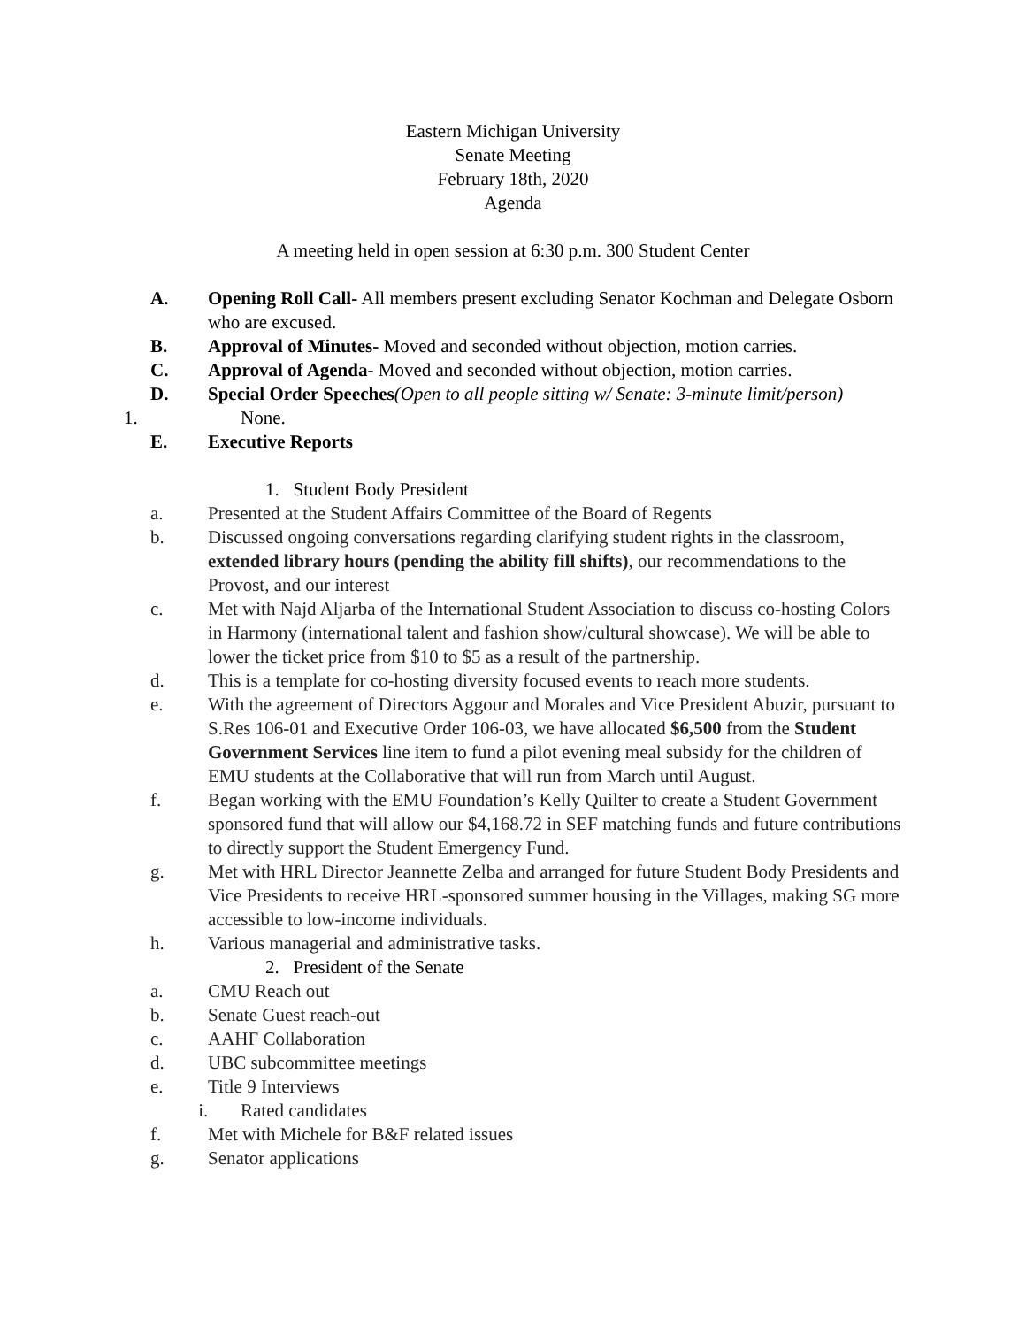Eastern Michigan University
Senate Meeting
February 18th, 2020
Agenda
A meeting held in open session at 6:30 p.m. 300 Student Center
A. Opening Roll Call- All members present excluding Senator Kochman and Delegate Osborn who are excused.
B. Approval of Minutes- Moved and seconded without objection, motion carries.
C. Approval of Agenda- Moved and seconded without objection, motion carries.
D. Special Order Speeches(Open to all people sitting w/ Senate: 3-minute limit/person)
1. None.
E. Executive Reports
1. Student Body President
a. Presented at the Student Affairs Committee of the Board of Regents
b. Discussed ongoing conversations regarding clarifying student rights in the classroom, extended library hours (pending the ability fill shifts), our recommendations to the Provost, and our interest
c. Met with Najd Aljarba of the International Student Association to discuss co-hosting Colors in Harmony (international talent and fashion show/cultural showcase). We will be able to lower the ticket price from $10 to $5 as a result of the partnership.
d. This is a template for co-hosting diversity focused events to reach more students.
e. With the agreement of Directors Aggour and Morales and Vice President Abuzir, pursuant to S.Res 106-01 and Executive Order 106-03, we have allocated $6,500 from the Student Government Services line item to fund a pilot evening meal subsidy for the children of EMU students at the Collaborative that will run from March until August.
f. Began working with the EMU Foundation’s Kelly Quilter to create a Student Government sponsored fund that will allow our $4,168.72 in SEF matching funds and future contributions to directly support the Student Emergency Fund.
g. Met with HRL Director Jeannette Zelba and arranged for future Student Body Presidents and Vice Presidents to receive HRL-sponsored summer housing in the Villages, making SG more accessible to low-income individuals.
h. Various managerial and administrative tasks.
2. President of the Senate
a. CMU Reach out
b. Senate Guest reach-out
c. AAHF Collaboration
d. UBC subcommittee meetings
e. Title 9 Interviews
i. Rated candidates
f. Met with Michele for B&F related issues
g. Senator applications